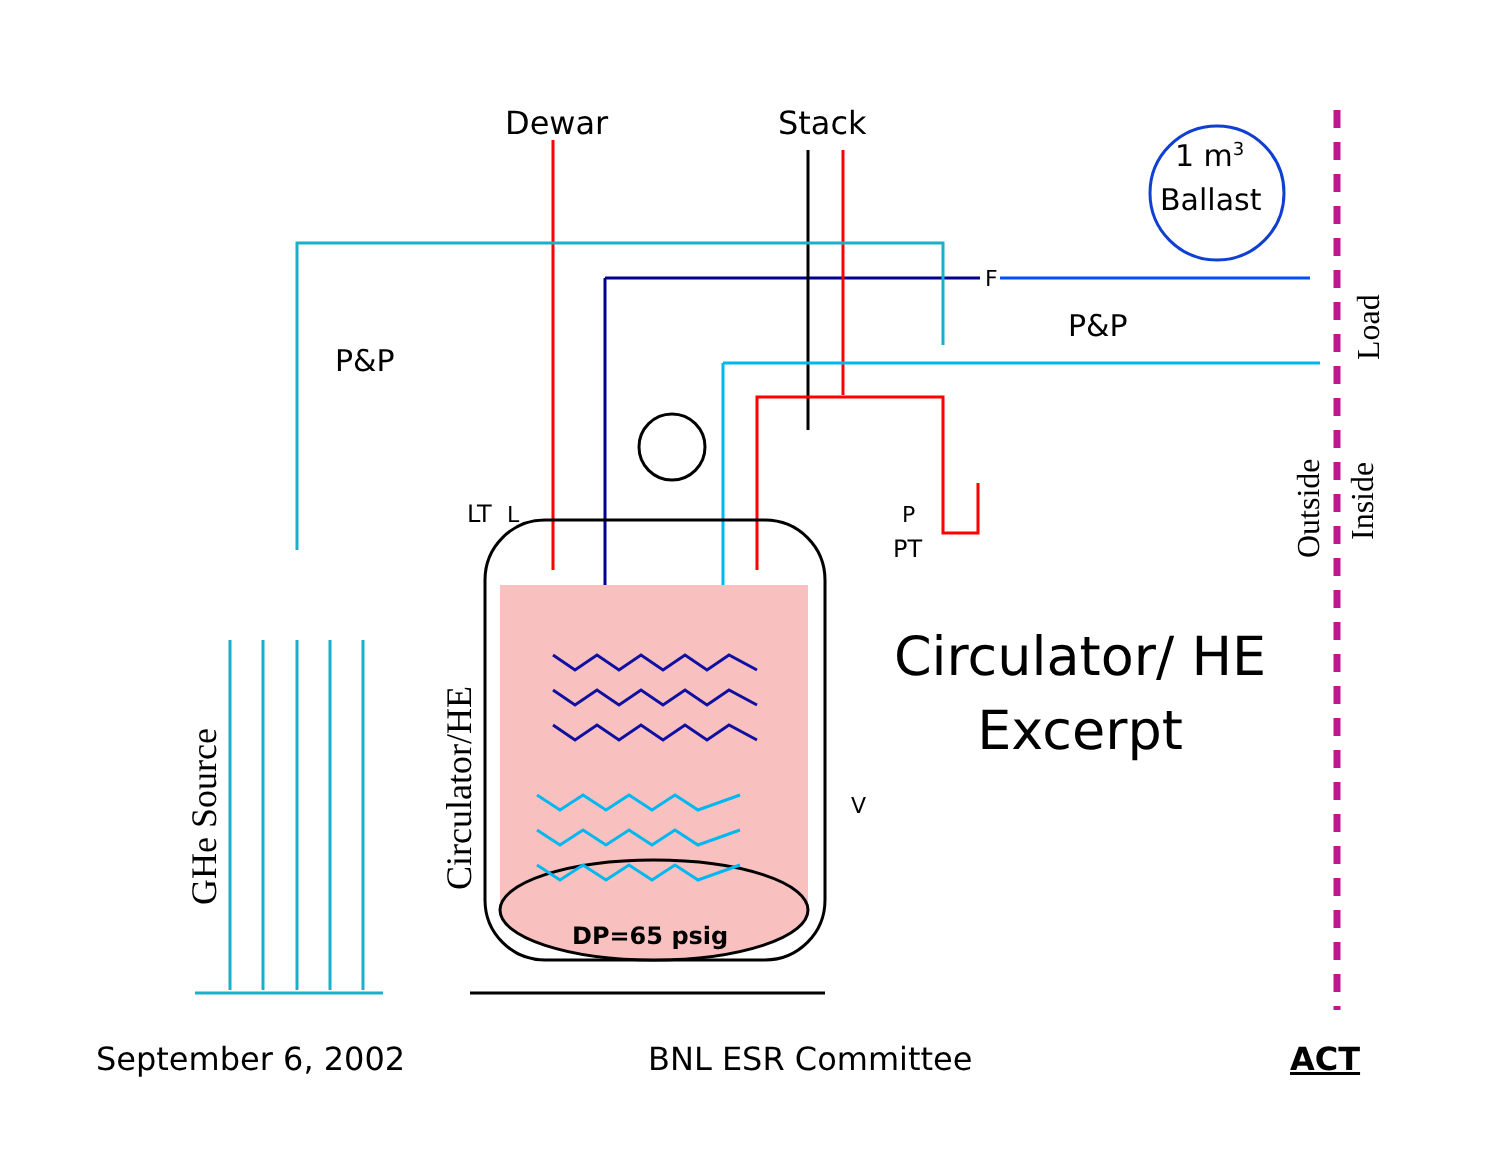Dewar Stack
1 m<sup>3</sup>
Ballast
P&P
P&P
Load
Outside Inside
GHe Source Circulator/HE
LT L
F
P
PT
V
DP=65 psig
Circulator/ HE
Excerpt
September 6, 2002 BNL ESR Committee ACT